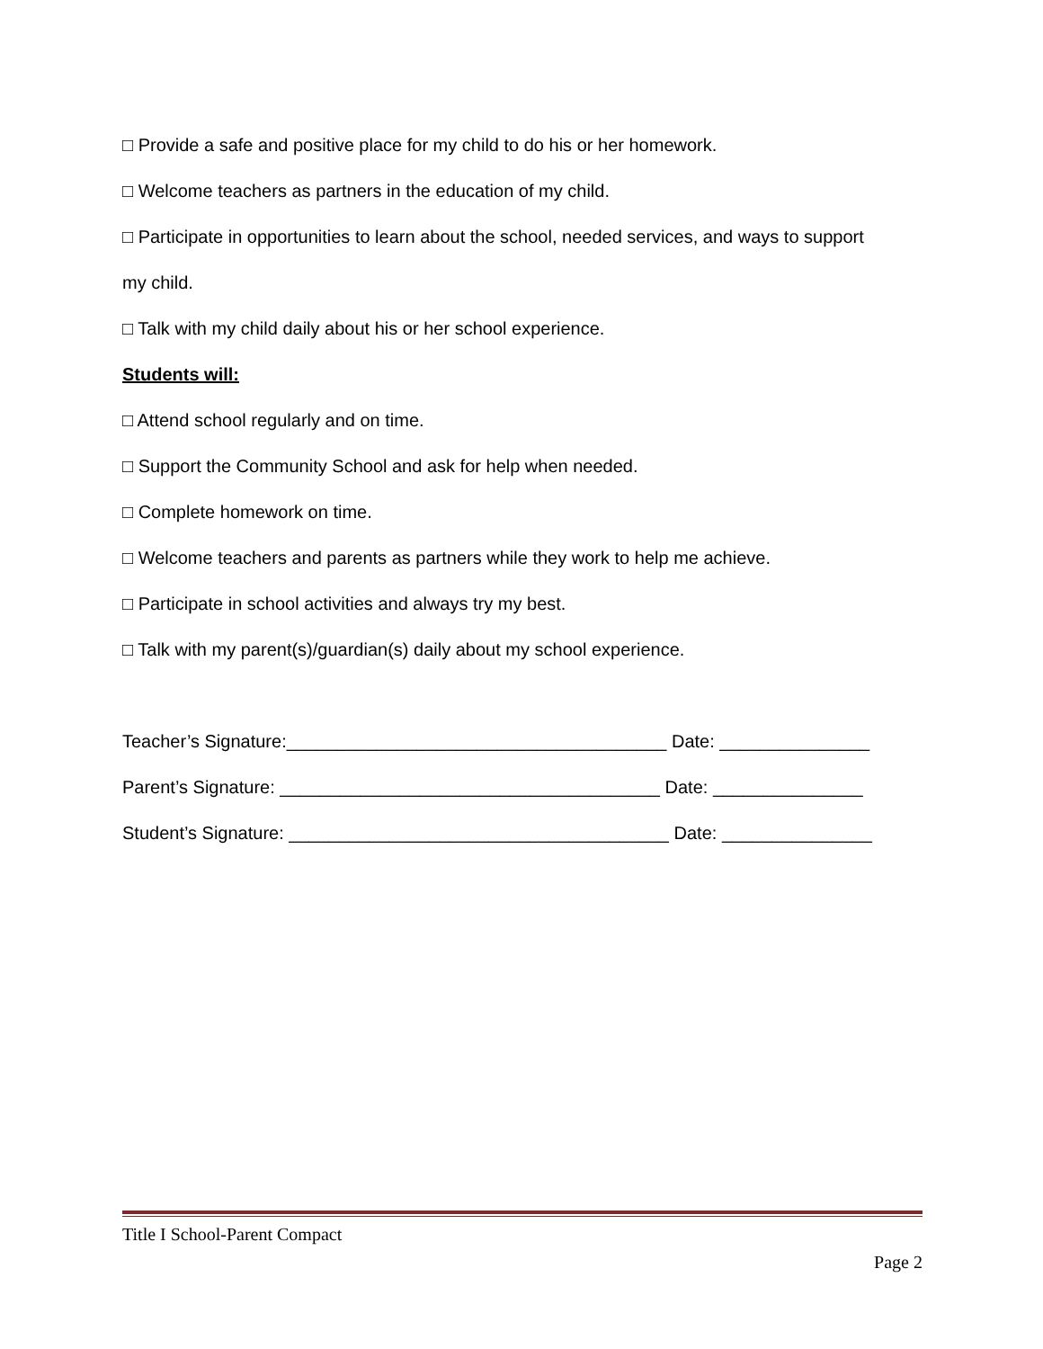□ Provide a safe and positive place for my child to do his or her homework.
□ Welcome teachers as partners in the education of my child.
□ Participate in opportunities to learn about the school, needed services, and ways to support
my child.
□ Talk with my child daily about his or her school experience.
Students will:
□ Attend school regularly and on time.
□ Support the Community School and ask for help when needed.
□ Complete homework on time.
□ Welcome teachers and parents as partners while they work to help me achieve.
□ Participate in school activities and always try my best.
□ Talk with my parent(s)/guardian(s) daily about my school experience.
Teacher’s Signature:______________________________________ Date: _______________
Parent’s Signature: ______________________________________ Date: _______________
Student’s Signature: ______________________________________ Date: _______________
Title I School-Parent Compact
Page 2